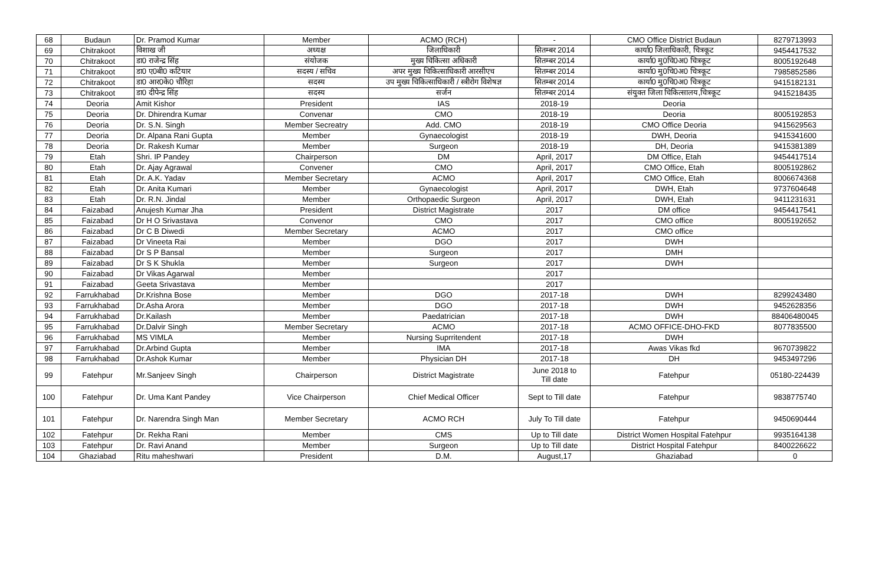| 68 | Budaun | Dr. Pramod Kumar | Member | ACMO (RCH) | - | CMO Office District Budaun | 8279713993 |
| 69 | Chitrakoot | विशाख जी | अध्यक्ष | जिलाधिकारी | सितम्बर 2014 | कार्या0 जिलाधिकारी, चित्रकूट | 9454417532 |
| 70 | Chitrakoot | डा0 राजेन्द्र सिंह | संयोजक | मुख्य चिकित्सा अधिकारी | सितम्बर 2014 | कार्या0 मु0चि0अ0 चित्रकूट | 8005192648 |
| 71 | Chitrakoot | डा0 ए0बी0 कटियार | सदस्य / सचिव | अपर मुख्य चिकित्साधिकारी आरसीएच | सितम्बर 2014 | कार्या0 मु0चि0अ0 चित्रकूट | 7985852586 |
| 72 | Chitrakoot | डा0 आर0के0 चौरिहा | सदस्य | उप मुख्य चिकित्साधिकारी / स्त्रीरोग विशेषज्ञ | सितम्बर 2014 | कार्या0 मु0चि0अ0 चित्रकूट | 9415182131 |
| 73 | Chitrakoot | डा0 दीपेन्द्र सिंह | सदस्य | सर्जन | सितम्बर 2014 | संयुक्त जिला चिकित्सालय,चित्रकूट | 9415218435 |
| 74 | Deoria | Amit Kishor | President | IAS | 2018-19 | Deoria | |
| 75 | Deoria | Dr. Dhirendra Kumar | Convenar | CMO | 2018-19 | Deoria | 8005192853 |
| 76 | Deoria | Dr. S.N. Singh | Member Secreatry | Add. CMO | 2018-19 | CMO Office Deoria | 9415629563 |
| 77 | Deoria | Dr. Alpana Rani Gupta | Member | Gynaecologist | 2018-19 | DWH, Deoria | 9415341600 |
| 78 | Deoria | Dr. Rakesh Kumar | Member | Surgeon | 2018-19 | DH, Deoria | 9415381389 |
| 79 | Etah | Shri. IP Pandey | Chairperson | DM | April, 2017 | DM Office, Etah | 9454417514 |
| 80 | Etah | Dr. Ajay Agrawal | Convener | CMO | April, 2017 | CMO Office, Etah | 8005192862 |
| 81 | Etah | Dr. A.K. Yadav | Member Secretary | ACMO | April, 2017 | CMO Office, Etah | 8006674368 |
| 82 | Etah | Dr. Anita Kumari | Member | Gynaecologist | April, 2017 | DWH, Etah | 9737604648 |
| 83 | Etah | Dr. R.N. Jindal | Member | Orthopaedic Surgeon | April, 2017 | DWH, Etah | 9411231631 |
| 84 | Faizabad | Anujesh Kumar Jha | President | District Magistrate | 2017 | DM office | 9454417541 |
| 85 | Faizabad | Dr H O Srivastava | Convenor | CMO | 2017 | CMO office | 8005192652 |
| 86 | Faizabad | Dr C B Diwedi | Member Secretary | ACMO | 2017 | CMO office | |
| 87 | Faizabad | Dr Vineeta Rai | Member | DGO | 2017 | DWH | |
| 88 | Faizabad | Dr S P Bansal | Member | Surgeon | 2017 | DMH | |
| 89 | Faizabad | Dr S K Shukla | Member | Surgeon | 2017 | DWH | |
| 90 | Faizabad | Dr Vikas Agarwal | Member | | 2017 | | |
| 91 | Faizabad | Geeta Srivastava | Member | | 2017 | | |
| 92 | Farrukhabad | Dr.Krishna Bose | Member | DGO | 2017-18 | DWH | 8299243480 |
| 93 | Farrukhabad | Dr.Asha Arora | Member | DGO | 2017-18 | DWH | 9452628356 |
| 94 | Farrukhabad | Dr.Kailash | Member | Paedatrician | 2017-18 | DWH | 88406480045 |
| 95 | Farrukhabad | Dr.Dalvir Singh | Member Secretary | ACMO | 2017-18 | ACMO OFFICE-DHO-FKD | 8077835500 |
| 96 | Farrukhabad | MS VIMLA | Member | Nursing Suprritendent | 2017-18 | DWH | |
| 97 | Farrukhabad | Dr.Arbind Gupta | Member | IMA | 2017-18 | Awas Vikas fkd | 9670739822 |
| 98 | Farrukhabad | Dr.Ashok Kumar | Member | Physician DH | 2017-18 | DH | 9453497296 |
| 99 | Fatehpur | Mr.Sanjeev Singh | Chairperson | District Magistrate | June 2018 to Till date | Fatehpur | 05180-224439 |
| 100 | Fatehpur | Dr. Uma Kant Pandey | Vice Chairperson | Chief Medical Officer | Sept to Till date | Fatehpur | 9838775740 |
| 101 | Fatehpur | Dr. Narendra Singh Man | Member Secretary | ACMO RCH | July To Till date | Fatehpur | 9450690444 |
| 102 | Fatehpur | Dr. Rekha Rani | Member | CMS | Up to Till date | District Women Hospital Fatehpur | 9935164138 |
| 103 | Fatehpur | Dr. Ravi Anand | Member | Surgeon | Up to Till date | District Hospital Fatehpur | 8400226622 |
| 104 | Ghaziabad | Ritu maheshwari | President | D.M. | August,17 | Ghaziabad | 0 |